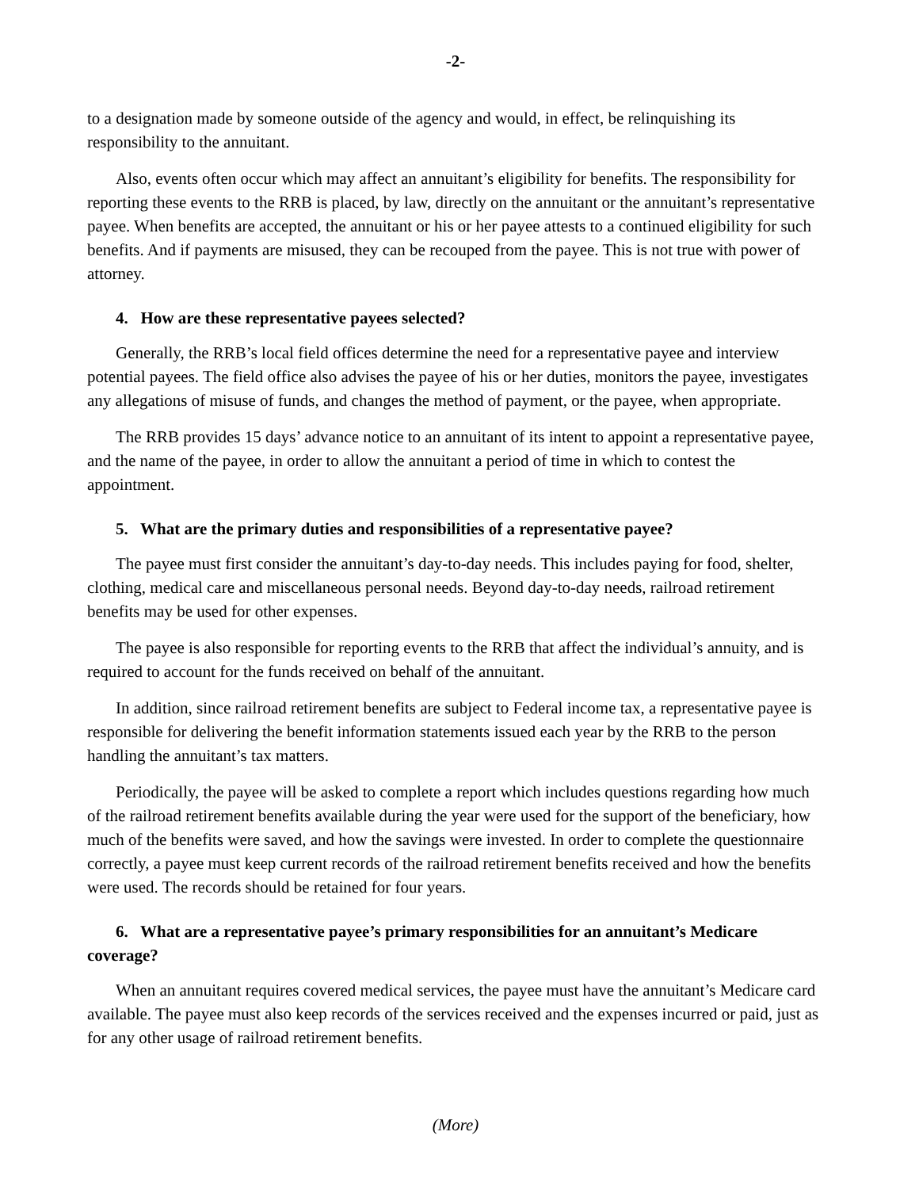-2-
to a designation made by someone outside of the agency and would, in effect, be relinquishing its responsibility to the annuitant.
Also, events often occur which may affect an annuitant’s eligibility for benefits. The responsibility for reporting these events to the RRB is placed, by law, directly on the annuitant or the annuitant’s representative payee. When benefits are accepted, the annuitant or his or her payee attests to a continued eligibility for such benefits. And if payments are misused, they can be recouped from the payee. This is not true with power of attorney.
4. How are these representative payees selected?
Generally, the RRB’s local field offices determine the need for a representative payee and interview potential payees. The field office also advises the payee of his or her duties, monitors the payee, investigates any allegations of misuse of funds, and changes the method of payment, or the payee, when appropriate.
The RRB provides 15 days’ advance notice to an annuitant of its intent to appoint a representative payee, and the name of the payee, in order to allow the annuitant a period of time in which to contest the appointment.
5. What are the primary duties and responsibilities of a representative payee?
The payee must first consider the annuitant’s day-to-day needs. This includes paying for food, shelter, clothing, medical care and miscellaneous personal needs. Beyond day-to-day needs, railroad retirement benefits may be used for other expenses.
The payee is also responsible for reporting events to the RRB that affect the individual’s annuity, and is required to account for the funds received on behalf of the annuitant.
In addition, since railroad retirement benefits are subject to Federal income tax, a representative payee is responsible for delivering the benefit information statements issued each year by the RRB to the person handling the annuitant’s tax matters.
Periodically, the payee will be asked to complete a report which includes questions regarding how much of the railroad retirement benefits available during the year were used for the support of the beneficiary, how much of the benefits were saved, and how the savings were invested. In order to complete the questionnaire correctly, a payee must keep current records of the railroad retirement benefits received and how the benefits were used. The records should be retained for four years.
6. What are a representative payee’s primary responsibilities for an annuitant’s Medicare coverage?
When an annuitant requires covered medical services, the payee must have the annuitant’s Medicare card available. The payee must also keep records of the services received and the expenses incurred or paid, just as for any other usage of railroad retirement benefits.
(More)